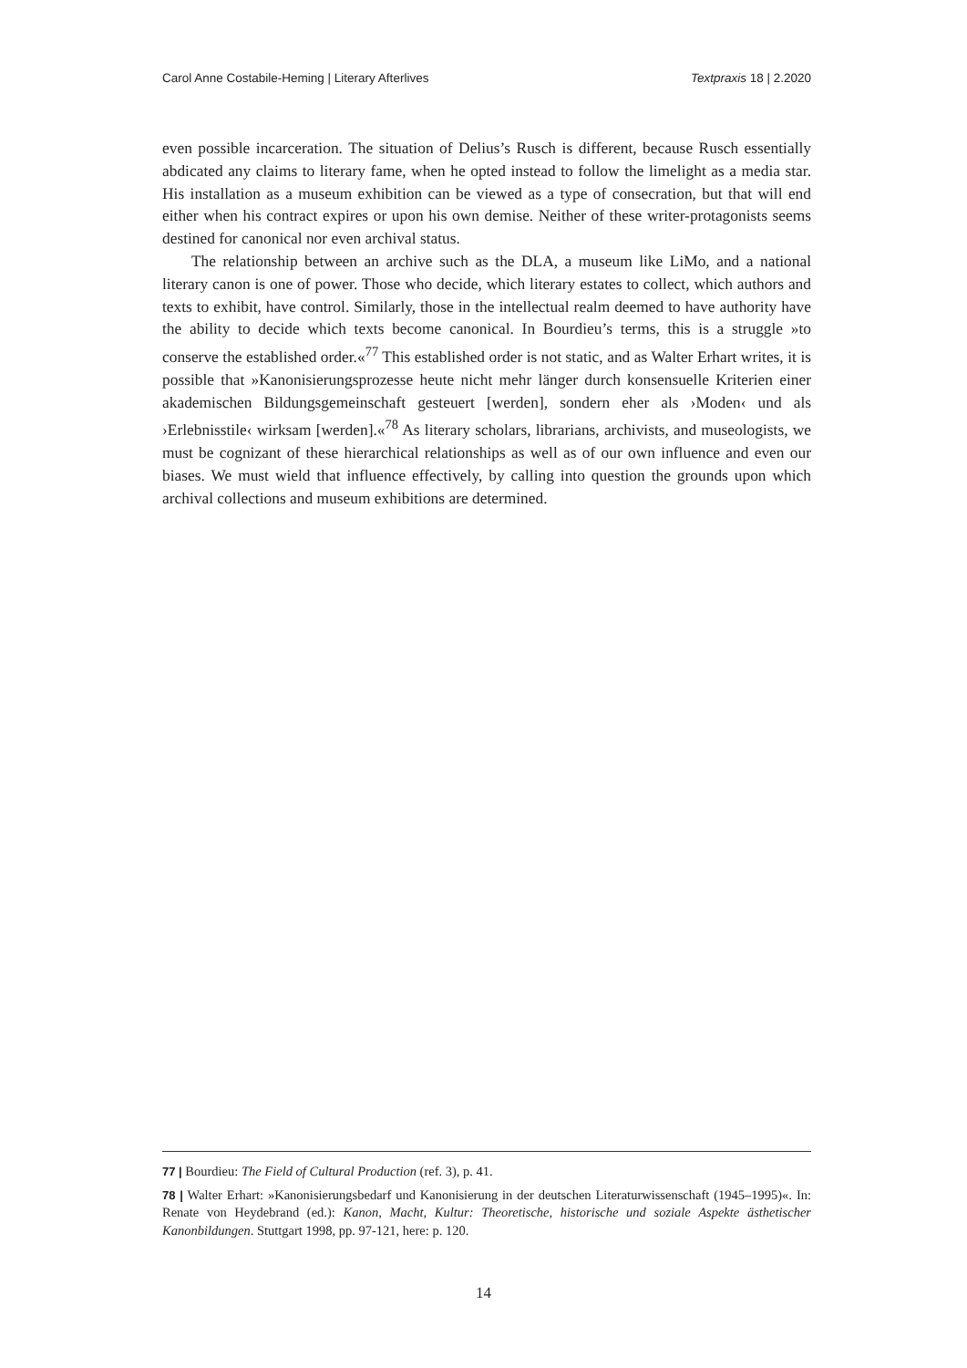Carol Anne Costabile-Heming | Literary Afterlives Textpraxis 18 | 2.2020
even possible incarceration. The situation of Delius’s Rusch is different, because Rusch essentially abdicated any claims to literary fame, when he opted instead to follow the limelight as a media star. His installation as a museum exhibition can be viewed as a type of consecration, but that will end either when his contract expires or upon his own demise. Neither of these writer-protagonists seems destined for canonical nor even archival status.
The relationship between an archive such as the DLA, a museum like LiMo, and a national literary canon is one of power. Those who decide, which literary estates to collect, which authors and texts to exhibit, have control. Similarly, those in the intellectual realm deemed to have authority have the ability to decide which texts become canonical. In Bourdieu’s terms, this is a struggle »to conserve the established order.«<sup>77</sup> This established order is not static, and as Walter Erhart writes, it is possible that »Kanonisierungsprozesse heute nicht mehr länger durch konsensuelle Kriterien einer akademischen Bildungsgemeinschaft gesteuert [werden], sondern eher als ›Moden‹ und als ›Erlebnisstile‹ wirksam [werden].«<sup>78</sup> As literary scholars, librarians, archivists, and museologists, we must be cognizant of these hierarchical relationships as well as of our own influence and even our biases. We must wield that influence effectively, by calling into question the grounds upon which archival collections and museum exhibitions are determined.
77 | Bourdieu: The Field of Cultural Production (ref. 3), p. 41.
78 | Walter Erhart: »Kanonisierungsbedarf und Kanonisierung in der deutschen Literaturwissenschaft (1945–1995)«. In: Renate von Heydebrand (ed.): Kanon, Macht, Kultur: Theoretische, historische und soziale Aspekte ästhetischer Kanonbildungen. Stuttgart 1998, pp. 97-121, here: p. 120.
14